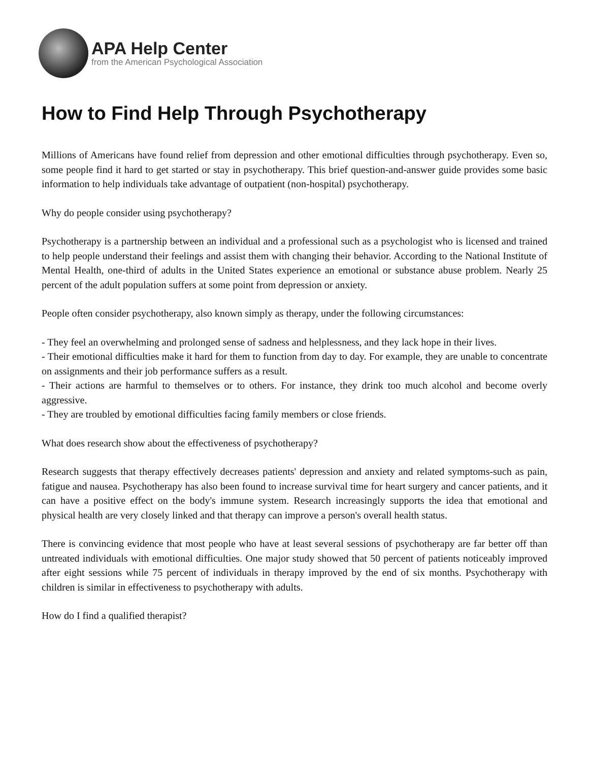APA Help Center
from the American Psychological Association
How to Find Help Through Psychotherapy
Millions of Americans have found relief from depression and other emotional difficulties through psychotherapy. Even so, some people find it hard to get started or stay in psychotherapy. This brief question-and-answer guide provides some basic information to help individuals take advantage of outpatient (non-hospital) psychotherapy.
Why do people consider using psychotherapy?
Psychotherapy is a partnership between an individual and a professional such as a psychologist who is licensed and trained to help people understand their feelings and assist them with changing their behavior. According to the National Institute of Mental Health, one-third of adults in the United States experience an emotional or substance abuse problem. Nearly 25 percent of the adult population suffers at some point from depression or anxiety.
People often consider psychotherapy, also known simply as therapy, under the following circumstances:
- They feel an overwhelming and prolonged sense of sadness and helplessness, and they lack hope in their lives.
- Their emotional difficulties make it hard for them to function from day to day. For example, they are unable to concentrate on assignments and their job performance suffers as a result.
- Their actions are harmful to themselves or to others. For instance, they drink too much alcohol and become overly aggressive.
- They are troubled by emotional difficulties facing family members or close friends.
What does research show about the effectiveness of psychotherapy?
Research suggests that therapy effectively decreases patients' depression and anxiety and related symptoms-such as pain, fatigue and nausea. Psychotherapy has also been found to increase survival time for heart surgery and cancer patients, and it can have a positive effect on the body's immune system. Research increasingly supports the idea that emotional and physical health are very closely linked and that therapy can improve a person's overall health status.
There is convincing evidence that most people who have at least several sessions of psychotherapy are far better off than untreated individuals with emotional difficulties. One major study showed that 50 percent of patients noticeably improved after eight sessions while 75 percent of individuals in therapy improved by the end of six months. Psychotherapy with children is similar in effectiveness to psychotherapy with adults.
How do I find a qualified therapist?